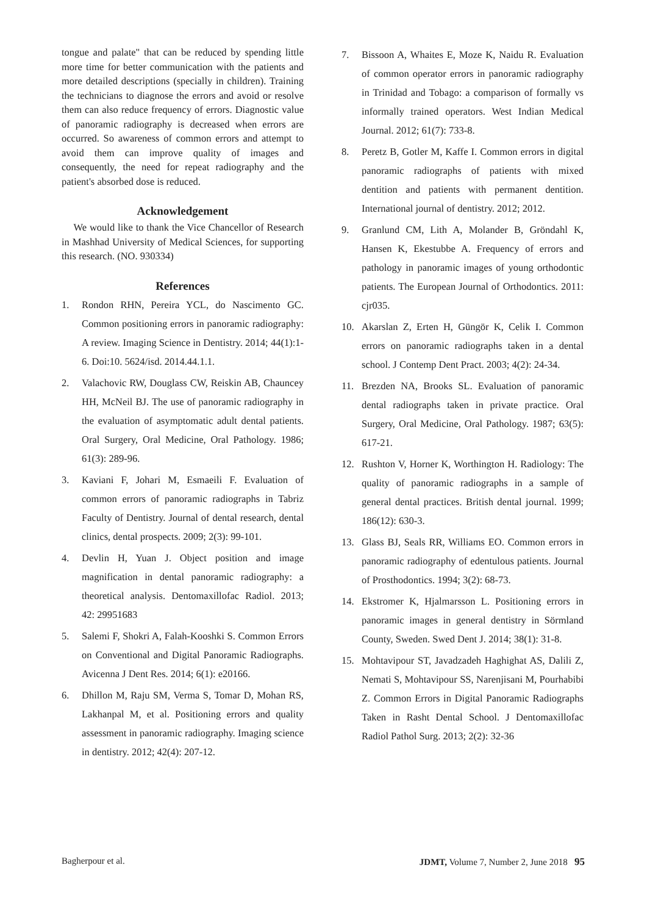tongue and palate" that can be reduced by spending little more time for better communication with the patients and more detailed descriptions (specially in children). Training the technicians to diagnose the errors and avoid or resolve them can also reduce frequency of errors. Diagnostic value of panoramic radiography is decreased when errors are occurred. So awareness of common errors and attempt to avoid them can improve quality of images and consequently, the need for repeat radiography and the patient's absorbed dose is reduced.
Acknowledgement
We would like to thank the Vice Chancellor of Research in Mashhad University of Medical Sciences, for supporting this research. (NO. 930334)
References
1. Rondon RHN, Pereira YCL, do Nascimento GC. Common positioning errors in panoramic radiography: A review. Imaging Science in Dentistry. 2014; 44(1):1-6. Doi:10. 5624/isd. 2014.44.1.1.
2. Valachovic RW, Douglass CW, Reiskin AB, Chauncey HH, McNeil BJ. The use of panoramic radiography in the evaluation of asymptomatic adult dental patients. Oral Surgery, Oral Medicine, Oral Pathology. 1986; 61(3): 289-96.
3. Kaviani F, Johari M, Esmaeili F. Evaluation of common errors of panoramic radiographs in Tabriz Faculty of Dentistry. Journal of dental research, dental clinics, dental prospects. 2009; 2(3): 99-101.
4. Devlin H, Yuan J. Object position and image magnification in dental panoramic radiography: a theoretical analysis. Dentomaxillofac Radiol. 2013; 42: 29951683
5. Salemi F, Shokri A, Falah-Kooshki S. Common Errors on Conventional and Digital Panoramic Radiographs. Avicenna J Dent Res. 2014; 6(1): e20166.
6. Dhillon M, Raju SM, Verma S, Tomar D, Mohan RS, Lakhanpal M, et al. Positioning errors and quality assessment in panoramic radiography. Imaging science in dentistry. 2012; 42(4): 207-12.
7. Bissoon A, Whaites E, Moze K, Naidu R. Evaluation of common operator errors in panoramic radiography in Trinidad and Tobago: a comparison of formally vs informally trained operators. West Indian Medical Journal. 2012; 61(7): 733-8.
8. Peretz B, Gotler M, Kaffe I. Common errors in digital panoramic radiographs of patients with mixed dentition and patients with permanent dentition. International journal of dentistry. 2012; 2012.
9. Granlund CM, Lith A, Molander B, Gröndahl K, Hansen K, Ekestubbe A. Frequency of errors and pathology in panoramic images of young orthodontic patients. The European Journal of Orthodontics. 2011: cjr035.
10. Akarslan Z, Erten H, Güngör K, Celik I. Common errors on panoramic radiographs taken in a dental school. J Contemp Dent Pract. 2003; 4(2): 24-34.
11. Brezden NA, Brooks SL. Evaluation of panoramic dental radiographs taken in private practice. Oral Surgery, Oral Medicine, Oral Pathology. 1987; 63(5): 617-21.
12. Rushton V, Horner K, Worthington H. Radiology: The quality of panoramic radiographs in a sample of general dental practices. British dental journal. 1999; 186(12): 630-3.
13. Glass BJ, Seals RR, Williams EO. Common errors in panoramic radiography of edentulous patients. Journal of Prosthodontics. 1994; 3(2): 68-73.
14. Ekstromer K, Hjalmarsson L. Positioning errors in panoramic images in general dentistry in Sörmland County, Sweden. Swed Dent J. 2014; 38(1): 31-8.
15. Mohtavipour ST, Javadzadeh Haghighat AS, Dalili Z, Nemati S, Mohtavipour SS, Narenjisani M, Pourhabibi Z. Common Errors in Digital Panoramic Radiographs Taken in Rasht Dental School. J Dentomaxillofac Radiol Pathol Surg. 2013; 2(2): 32-36
Bagherpour et al. JDMT, Volume 7, Number 2, June 2018 95